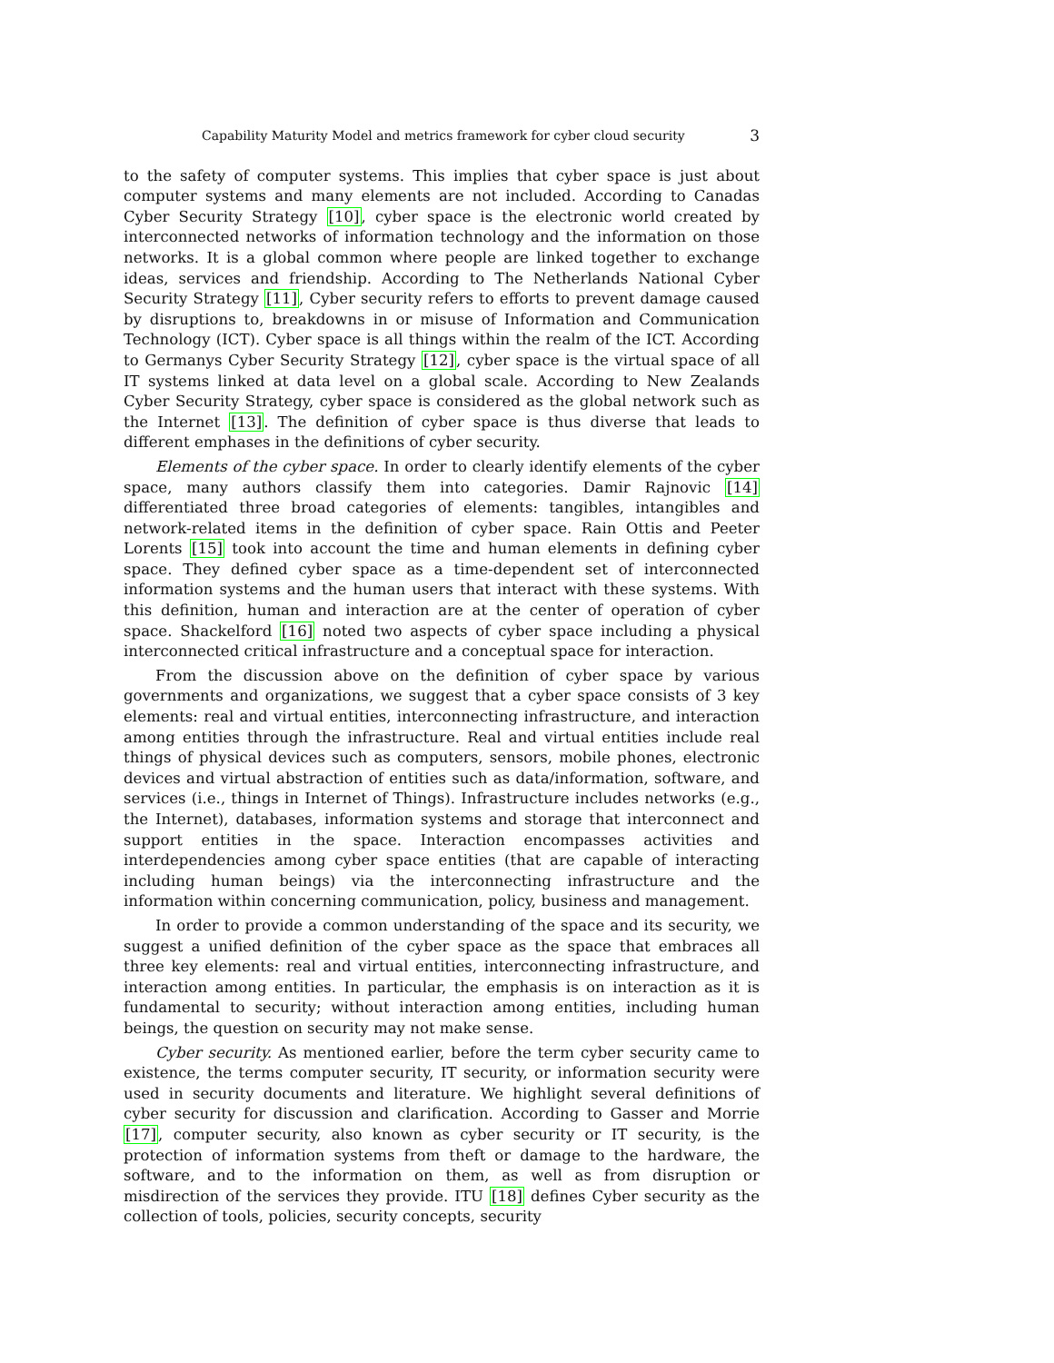Capability Maturity Model and metrics framework for cyber cloud security 3
to the safety of computer systems. This implies that cyber space is just about computer systems and many elements are not included. According to Canadas Cyber Security Strategy [10], cyber space is the electronic world created by interconnected networks of information technology and the information on those networks. It is a global common where people are linked together to exchange ideas, services and friendship. According to The Netherlands National Cyber Security Strategy [11], Cyber security refers to efforts to prevent damage caused by disruptions to, breakdowns in or misuse of Information and Communication Technology (ICT). Cyber space is all things within the realm of the ICT. According to Germanys Cyber Security Strategy [12], cyber space is the virtual space of all IT systems linked at data level on a global scale. According to New Zealands Cyber Security Strategy, cyber space is considered as the global network such as the Internet [13]. The definition of cyber space is thus diverse that leads to different emphases in the definitions of cyber security.
Elements of the cyber space. In order to clearly identify elements of the cyber space, many authors classify them into categories. Damir Rajnovic [14] differentiated three broad categories of elements: tangibles, intangibles and network-related items in the definition of cyber space. Rain Ottis and Peeter Lorents [15] took into account the time and human elements in defining cyber space. They defined cyber space as a time-dependent set of interconnected information systems and the human users that interact with these systems. With this definition, human and interaction are at the center of operation of cyber space. Shackelford [16] noted two aspects of cyber space including a physical interconnected critical infrastructure and a conceptual space for interaction.
From the discussion above on the definition of cyber space by various governments and organizations, we suggest that a cyber space consists of 3 key elements: real and virtual entities, interconnecting infrastructure, and interaction among entities through the infrastructure. Real and virtual entities include real things of physical devices such as computers, sensors, mobile phones, electronic devices and virtual abstraction of entities such as data/information, software, and services (i.e., things in Internet of Things). Infrastructure includes networks (e.g., the Internet), databases, information systems and storage that interconnect and support entities in the space. Interaction encompasses activities and interdependencies among cyber space entities (that are capable of interacting including human beings) via the interconnecting infrastructure and the information within concerning communication, policy, business and management.
In order to provide a common understanding of the space and its security, we suggest a unified definition of the cyber space as the space that embraces all three key elements: real and virtual entities, interconnecting infrastructure, and interaction among entities. In particular, the emphasis is on interaction as it is fundamental to security; without interaction among entities, including human beings, the question on security may not make sense.
Cyber security. As mentioned earlier, before the term cyber security came to existence, the terms computer security, IT security, or information security were used in security documents and literature. We highlight several definitions of cyber security for discussion and clarification. According to Gasser and Morrie [17], computer security, also known as cyber security or IT security, is the protection of information systems from theft or damage to the hardware, the software, and to the information on them, as well as from disruption or misdirection of the services they provide. ITU [18] defines Cyber security as the collection of tools, policies, security concepts, security